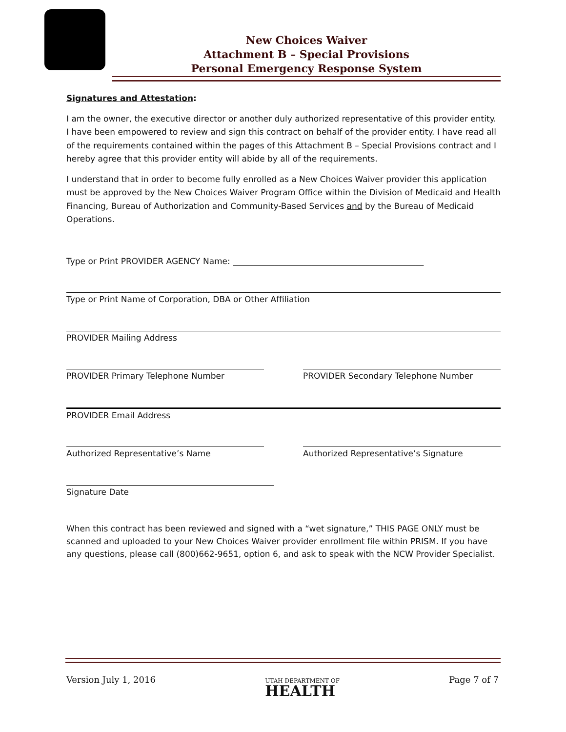New Choices Waiver
Attachment B – Special Provisions
Personal Emergency Response System
Signatures and Attestation:
I am the owner, the executive director or another duly authorized representative of this provider entity. I have been empowered to review and sign this contract on behalf of the provider entity. I have read all of the requirements contained within the pages of this Attachment B – Special Provisions contract and I hereby agree that this provider entity will abide by all of the requirements.
I understand that in order to become fully enrolled as a New Choices Waiver provider this application must be approved by the New Choices Waiver Program Office within the Division of Medicaid and Health Financing, Bureau of Authorization and Community-Based Services and by the Bureau of Medicaid Operations.
Type or Print PROVIDER AGENCY Name: ______________________________________________
Type or Print Name of Corporation, DBA or Other Affiliation
PROVIDER Mailing Address
PROVIDER Primary Telephone Number PROVIDER Secondary Telephone Number
PROVIDER Email Address
Authorized Representative’s Name Authorized Representative’s Signature
Signature Date
When this contract has been reviewed and signed with a “wet signature,” THIS PAGE ONLY must be scanned and uploaded to your New Choices Waiver provider enrollment file within PRISM. If you have any questions, please call (800)662-9651, option 6, and ask to speak with the NCW Provider Specialist.
Version July 1, 2016 UTAH DEPARTMENT OF
HEALTH Page 7 of 7